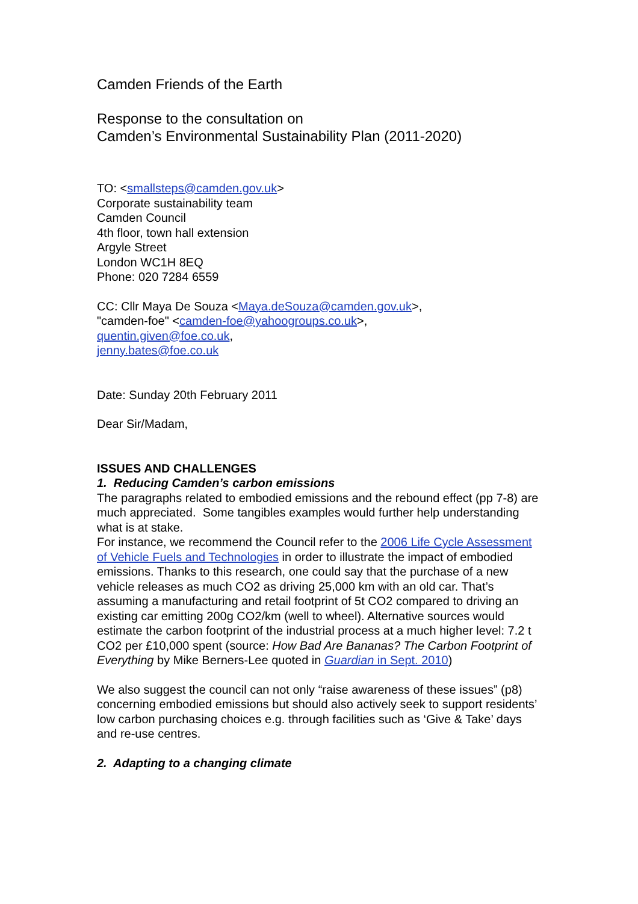Camden Friends of the Earth
Response to the consultation on
Camden’s Environmental Sustainability Plan (2011-2020)
TO: <smallsteps@camden.gov.uk>
Corporate sustainability team
Camden Council
4th floor, town hall extension
Argyle Street
London WC1H 8EQ
Phone: 020 7284 6559
CC: Cllr Maya De Souza <Maya.deSouza@camden.gov.uk>,
"camden-foe" <camden-foe@yahoogroups.co.uk>,
quentin.given@foe.co.uk,
jenny.bates@foe.co.uk
Date: Sunday 20th February 2011
Dear Sir/Madam,
ISSUES AND CHALLENGES
1. Reducing Camden’s carbon emissions
The paragraphs related to embodied emissions and the rebound effect (pp 7-8) are much appreciated. Some tangibles examples would further help understanding what is at stake.
For instance, we recommend the Council refer to the 2006 Life Cycle Assessment of Vehicle Fuels and Technologies in order to illustrate the impact of embodied emissions. Thanks to this research, one could say that the purchase of a new vehicle releases as much CO2 as driving 25,000 km with an old car. That’s assuming a manufacturing and retail footprint of 5t CO2 compared to driving an existing car emitting 200g CO2/km (well to wheel). Alternative sources would estimate the carbon footprint of the industrial process at a much higher level: 7.2 t CO2 per £10,000 spent (source: How Bad Are Bananas? The Carbon Footprint of Everything by Mike Berners-Lee quoted in Guardian in Sept. 2010)
We also suggest the council can not only “raise awareness of these issues” (p8) concerning embodied emissions but should also actively seek to support residents’ low carbon purchasing choices e.g. through facilities such as ‘Give & Take’ days and re-use centres.
2. Adapting to a changing climate